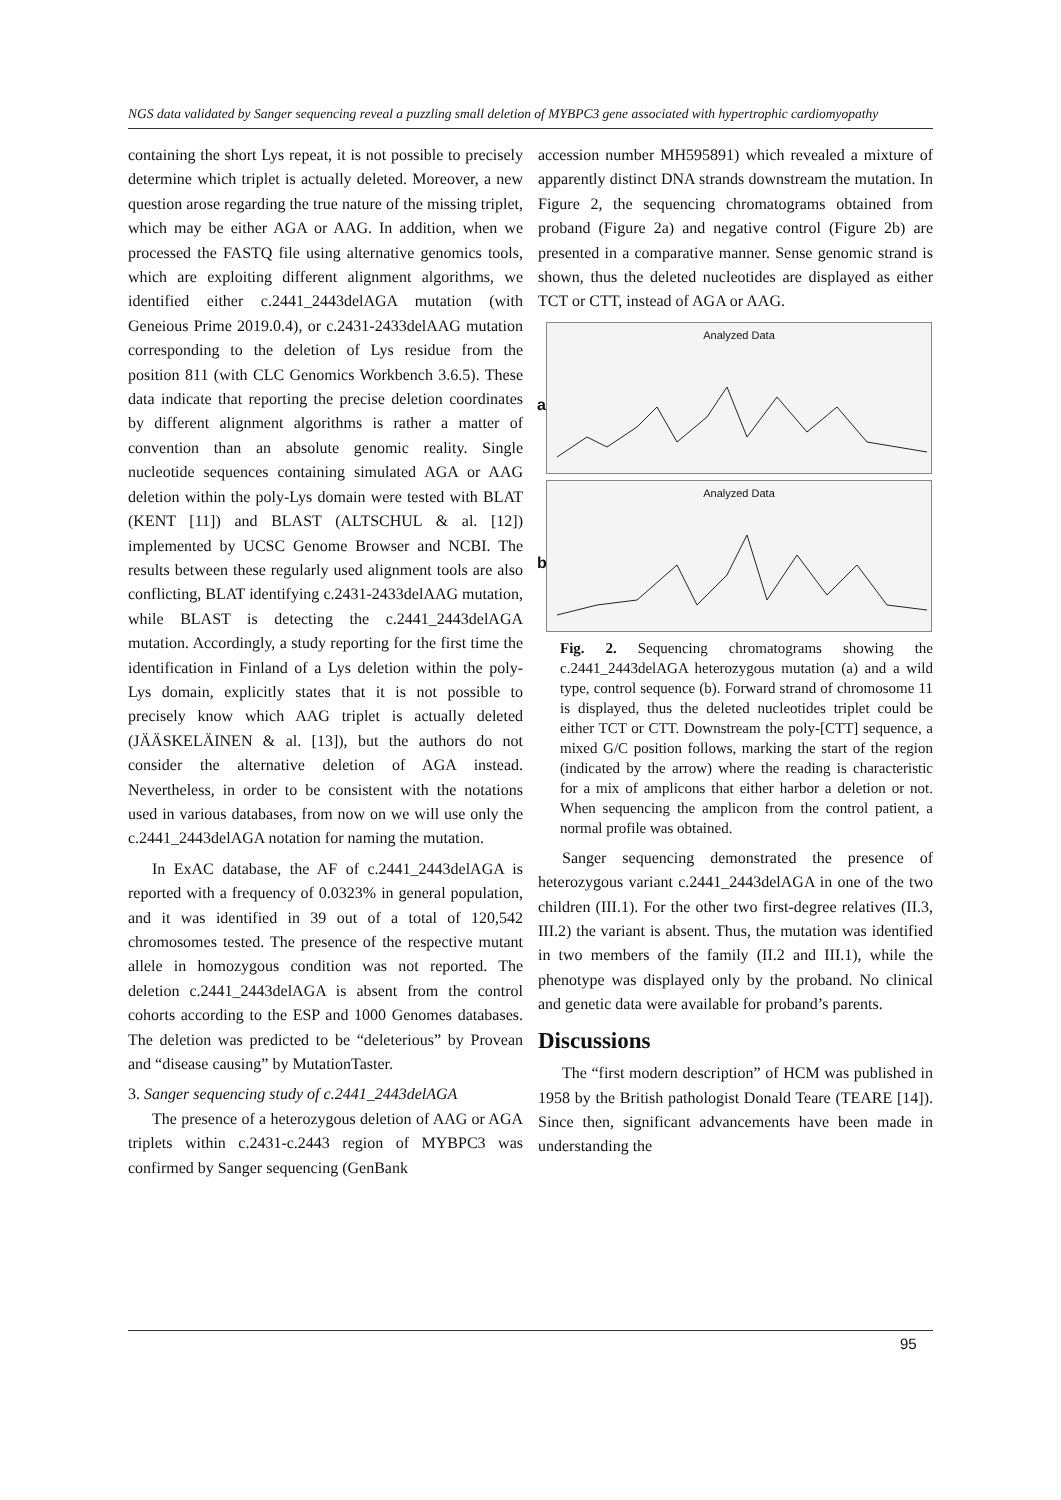NGS data validated by Sanger sequencing reveal a puzzling small deletion of MYBPC3 gene associated with hypertrophic cardiomyopathy
containing the short Lys repeat, it is not possible to precisely determine which triplet is actually deleted. Moreover, a new question arose regarding the true nature of the missing triplet, which may be either AGA or AAG. In addition, when we processed the FASTQ file using alternative genomics tools, which are exploiting different alignment algorithms, we identified either c.2441_2443delAGA mutation (with Geneious Prime 2019.0.4), or c.2431-2433delAAG mutation corresponding to the deletion of Lys residue from the position 811 (with CLC Genomics Workbench 3.6.5). These data indicate that reporting the precise deletion coordinates by different alignment algorithms is rather a matter of convention than an absolute genomic reality. Single nucleotide sequences containing simulated AGA or AAG deletion within the poly-Lys domain were tested with BLAT (KENT [11]) and BLAST (ALTSCHUL & al. [12]) implemented by UCSC Genome Browser and NCBI. The results between these regularly used alignment tools are also conflicting, BLAT identifying c.2431-2433delAAG mutation, while BLAST is detecting the c.2441_2443delAGA mutation. Accordingly, a study reporting for the first time the identification in Finland of a Lys deletion within the poly-Lys domain, explicitly states that it is not possible to precisely know which AAG triplet is actually deleted (JÄÄSKELÄINEN & al. [13]), but the authors do not consider the alternative deletion of AGA instead. Nevertheless, in order to be consistent with the notations used in various databases, from now on we will use only the c.2441_2443delAGA notation for naming the mutation.
In ExAC database, the AF of c.2441_2443delAGA is reported with a frequency of 0.0323% in general population, and it was identified in 39 out of a total of 120,542 chromosomes tested. The presence of the respective mutant allele in homozygous condition was not reported. The deletion c.2441_2443delAGA is absent from the control cohorts according to the ESP and 1000 Genomes databases. The deletion was predicted to be “deleterious” by Provean and “disease causing” by MutationTaster.
3. Sanger sequencing study of c.2441_2443delAGA
The presence of a heterozygous deletion of AAG or AGA triplets within c.2431-c.2443 region of MYBPC3 was confirmed by Sanger sequencing (GenBank
accession number MH595891) which revealed a mixture of apparently distinct DNA strands downstream the mutation. In Figure 2, the sequencing chromatograms obtained from proband (Figure 2a) and negative control (Figure 2b) are presented in a comparative manner. Sense genomic strand is shown, thus the deleted nucleotides are displayed as either TCT or CTT, instead of AGA or AAG.
Analyzed Data
a
Analyzed Data
b
Fig. 2. Sequencing chromatograms showing the c.2441_2443delAGA heterozygous mutation (a) and a wild type, control sequence (b). Forward strand of chromosome 11 is displayed, thus the deleted nucleotides triplet could be either TCT or CTT. Downstream the poly-[CTT] sequence, a mixed G/C position follows, marking the start of the region (indicated by the arrow) where the reading is characteristic for a mix of amplicons that either harbor a deletion or not. When sequencing the amplicon from the control patient, a normal profile was obtained.
Sanger sequencing demonstrated the presence of heterozygous variant c.2441_2443delAGA in one of the two children (III.1). For the other two first-degree relatives (II.3, III.2) the variant is absent. Thus, the mutation was identified in two members of the family (II.2 and III.1), while the phenotype was displayed only by the proband. No clinical and genetic data were available for proband’s parents.
Discussions
The “first modern description” of HCM was published in 1958 by the British pathologist Donald Teare (TEARE [14]). Since then, significant advancements have been made in understanding the
95